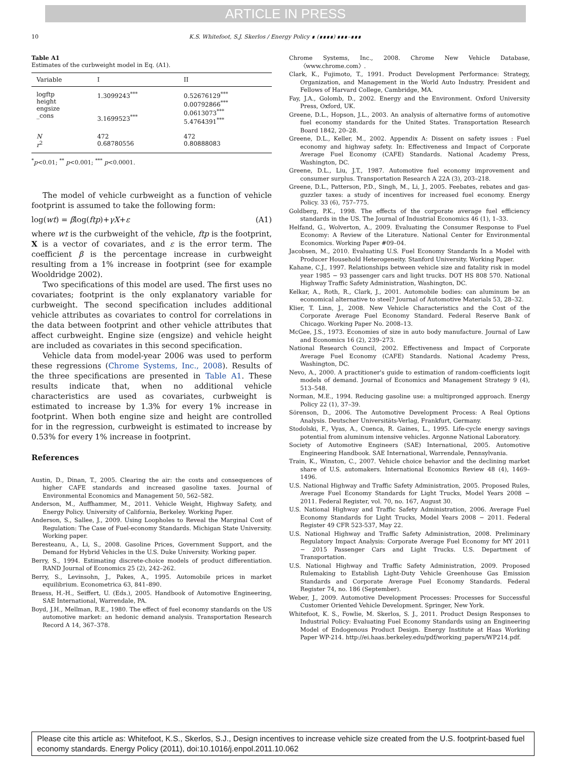ARTICLE IN PRESS
10 K.S. Whitefoot, S.J. Skerlos / Energy Policy ∎ (∎∎∎∎) ∎∎∎–∎∎∎
Table A1
Estimates of the curbweight model in Eq. (A1).
| Variable | I | II |
| --- | --- | --- |
| logftp height engsize _cons | 1.3099243<sup>***</sup> 3.1699523<sup>***</sup> | 0.52676129<sup>***</sup> 0.00792866<sup>***</sup> 0.0613073<sup>***</sup> 5.4764391<sup>***</sup> |
| N r<sup>2</sup> | 472 0.68780556 | 472 0.80888083 |
<sup>*</sup> p<0.01; <sup>**</sup> p<0.001; <sup>***</sup> p<0.0001.
The model of vehicle curbweight as a function of vehicle footprint is assumed to take the following form:
log(wt) = βlog(ftp)+γX+ε (A1)
where wt is the curbweight of the vehicle, ftp is the footprint, X is a vector of covariates, and ε is the error term. The coefficient β is the percentage increase in curbweight resulting from a 1% increase in footprint (see for example Wooldridge 2002).
Two specifications of this model are used. The first uses no covariates; footprint is the only explanatory variable for curbweight. The second specification includes additional vehicle attributes as covariates to control for correlations in the data between footprint and other vehicle attributes that affect curbweight. Engine size (engsize) and vehicle height are included as covariates in this second specification.
Vehicle data from model-year 2006 was used to perform these regressions (Chrome Systems, Inc., 2008). Results of the three specifications are presented in Table A1. These results indicate that, when no additional vehicle characteristics are used as covariates, curbweight is estimated to increase by 1.3% for every 1% increase in footprint. When both engine size and height are controlled for in the regression, curbweight is estimated to increase by 0.53% for every 1% increase in footprint.
References
Austin, D., Dinan, T., 2005. Clearing the air: the costs and consequences of higher CAFE standards and increased gasoline taxes. Journal of Environmental Economics and Management 50, 562–582.
Anderson, M., Auffhammer, M., 2011. Vehicle Weight, Highway Safety, and Energy Policy. University of California, Berkeley. Working Paper.
Anderson, S., Sallee, J., 2009. Using Loopholes to Reveal the Marginal Cost of Regulation: The Case of Fuel-economy Standards. Michigan State University. Working paper.
Beresteanu, A., Li, S., 2008. Gasoline Prices, Government Support, and the Demand for Hybrid Vehicles in the U.S. Duke University. Working paper.
Berry, S., 1994. Estimating discrete-choice models of product differentiation. RAND Journal of Economics 25 (2), 242–262.
Berry, S., Levinsohn, J., Pakes, A., 1995. Automobile prices in market equilibrium. Econometrica 63, 841–890.
Braess, H.-H., Seiffert, U. (Eds.), 2005. Handbook of Automotive Engineering, SAE International, Warrendale, PA.
Boyd, J.H., Mellman, R.E., 1980. The effect of fuel economy standards on the US automotive market: an hedonic demand analysis. Transportation Research Record A 14, 367–378.
Chrome Systems, Inc., 2008. Chrome New Vehicle Database, 〈www.chrome.com〉.
Clark, K., Fujimoto, T., 1991. Product Development Performance: Strategy, Organization, and Management in the World Auto Industry. President and Fellows of Harvard College, Cambridge, MA.
Fay, J.A., Golomb, D., 2002. Energy and the Environment. Oxford University Press, Oxford, UK.
Greene, D.L., Hopson, J.L., 2003. An analysis of alternative forms of automotive fuel economy standards for the United States. Transportation Research Board 1842, 20–28.
Greene, D.L., Keller, M., 2002. Appendix A: Dissent on safety issues : Fuel economy and highway safety. In: Effectiveness and Impact of Corporate Average Fuel Economy (CAFE) Standards. National Academy Press, Washington, DC.
Greene, D.L., Liu, J.T., 1987. Automotive fuel economy improvement and consumer surplus. Transportation Research A 22A (3), 203–218.
Greene, D.L., Patterson, P.D., Singh, M., Li, J., 2005. Feebates, rebates and gas-guzzler taxes: a study of incentives for increased fuel economy. Energy Policy. 33 (6), 757–775.
Goldberg, P.K., 1998. The effects of the corporate average fuel efficiency standards in the US. The Journal of Industrial Economics 46 (1), 1–33.
Helfand, G., Wolverton, A., 2009. Evaluating the Consumer Response to Fuel Economy: A Review of the Literature. National Center for Environmental Economics. Working Paper #09–04.
Jacobsen, M., 2010. Evaluating U.S. Fuel Economy Standards In a Model with Producer Household Heterogeneity. Stanford University. Working Paper.
Kahane, C.J., 1997. Relationships between vehicle size and fatality risk in model year 1985 − 93 passenger cars and light trucks. DOT HS 808 570. National Highway Traffic Safety Administration, Washington, DC.
Kelkar, A., Roth, R., Clark, J., 2001. Automobile bodies: can aluminum be an economical alternative to steel? Journal of Automotive Materials 53, 28–32.
Klier, T. Linn, J., 2008. New Vehicle Characteristics and the Cost of the Corporate Average Fuel Economy Standard. Federal Reserve Bank of Chicago. Working Paper No. 2008–13.
McGee, J.S., 1973. Economies of size in auto body manufacture. Journal of Law and Economics 16 (2), 239–273.
National Research Council, 2002. Effectiveness and Impact of Corporate Average Fuel Economy (CAFE) Standards. National Academy Press, Washington, DC.
Nevo, A., 2000. A practitioner's guide to estimation of random-coefficients logit models of demand. Journal of Economics and Management Strategy 9 (4), 513–548.
Norman, M.E., 1994. Reducing gasoline use: a multipronged approach. Energy Policy 22 (1), 37–39.
Sörenson, D., 2006. The Automotive Development Process: A Real Options Analysis. Deutscher Universitäts-Verlag, Frankfurt, Germany.
Stodolski, F., Vyas, A., Cuenca, R. Gaines, L., 1995. Life-cycle energy savings potential from aluminum intensive vehicles. Argonne National Laboratory.
Society of Automotive Engineers (SAE) International, 2005. Automotive Engineering Handbook. SAE International, Warrendale, Pennsylvania.
Train, K., Winston, C., 2007. Vehicle choice behavior and the declining market share of U.S. automakers. International Economics Review 48 (4), 1469–1496.
U.S. National Highway and Traffic Safety Administration, 2005. Proposed Rules, Average Fuel Economy Standards for Light Trucks, Model Years 2008 − 2011. Federal Register, vol. 70, no. 167, August 30.
U.S. National Highway and Traffic Safety Administration, 2006. Average Fuel Economy Standards for Light Trucks, Model Years 2008 − 2011. Federal Register 49 CFR 523-537, May 22.
U.S. National Highway and Traffic Safety Administration, 2008. Preliminary Regulatory Impact Analysis: Corporate Average Fuel Economy for MY 2011 − 2015 Passenger Cars and Light Trucks. U.S. Department of Transportation.
U.S. National Highway and Traffic Safety Administration, 2009. Proposed Rulemaking to Establish Light-Duty Vehicle Greenhouse Gas Emission Standards and Corporate Average Fuel Economy Standards. Federal Register 74, no. 186 (September).
Weber, J., 2009. Automotive Development Processes: Processes for Successful Customer Oriented Vehicle Development. Springer, New York.
Whitefoot, K. S., Fowlie, M. Skerlos, S. J., 2011. Product Design Responses to Industrial Policy: Evaluating Fuel Economy Standards using an Engineering Model of Endogenous Product Design. Energy Institute at Haas Working Paper WP-214. http://ei.haas.berkeley.edu/pdf/working_papers/WP214.pdf.
Please cite this article as: Whitefoot, K.S., Skerlos, S.J., Design incentives to increase vehicle size created from the U.S. footprint-based fuel economy standards. Energy Policy (2011), doi:10.1016/j.enpol.2011.10.062